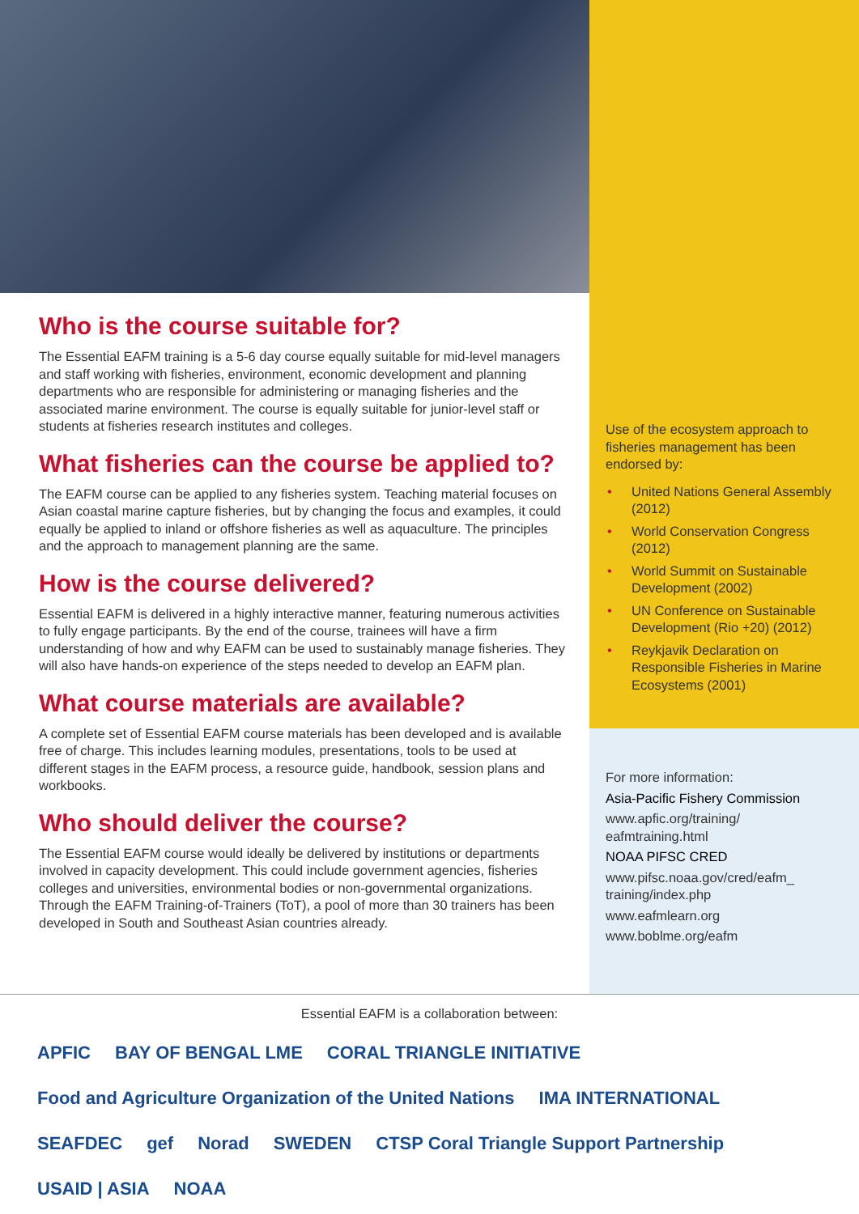Who is the course suitable for?
The Essential EAFM training is a 5-6 day course equally suitable for mid-level managers and staff working with fisheries, environment, economic development and planning departments who are responsible for administering or managing fisheries and the associated marine environment. The course is equally suitable for junior-level staff or students at fisheries research institutes and colleges.
What fisheries can the course be applied to?
The EAFM course can be applied to any fisheries system. Teaching material focuses on Asian coastal marine capture fisheries, but by changing the focus and examples, it could equally be applied to inland or offshore fisheries as well as aquaculture. The principles and the approach to management planning are the same.
How is the course delivered?
Essential EAFM is delivered in a highly interactive manner, featuring numerous activities to fully engage participants. By the end of the course, trainees will have a firm understanding of how and why EAFM can be used to sustainably manage fisheries. They will also have hands-on experience of the steps needed to develop an EAFM plan.
What course materials are available?
A complete set of Essential EAFM course materials has been developed and is available free of charge. This includes learning modules, presentations, tools to be used at different stages in the EAFM process, a resource guide, handbook, session plans and workbooks.
Who should deliver the course?
The Essential EAFM course would ideally be delivered by institutions or departments involved in capacity development. This could include government agencies, fisheries colleges and universities, environmental bodies or non-governmental organizations. Through the EAFM Training-of-Trainers (ToT), a pool of more than 30 trainers has been developed in South and Southeast Asian countries already.
Use of the ecosystem approach to fisheries management has been endorsed by:
• United Nations General Assembly (2012)
• World Conservation Congress (2012)
• World Summit on Sustainable Development (2002)
• UN Conference on Sustainable Development (Rio +20) (2012)
• Reykjavik Declaration on Responsible Fisheries in Marine Ecosystems (2001)
For more information:
Asia-Pacific Fishery Commission
www.apfic.org/training/ eafmtraining.html
NOAA PIFSC CRED
www.pifsc.noaa.gov/cred/eafm_ training/index.php
www.eafmlearn.org
www.boblme.org/eafm
Essential EAFM is a collaboration between:
APFIC BAY OF BENGAL LME CORAL TRIANGLE INITIATIVE Food and Agriculture Organization of the United Nations IMA INTERNATIONAL SEAFDEC gef Norad SWEDEN CTSP Coral Triangle Support Partnership USAID | ASIA NOAA